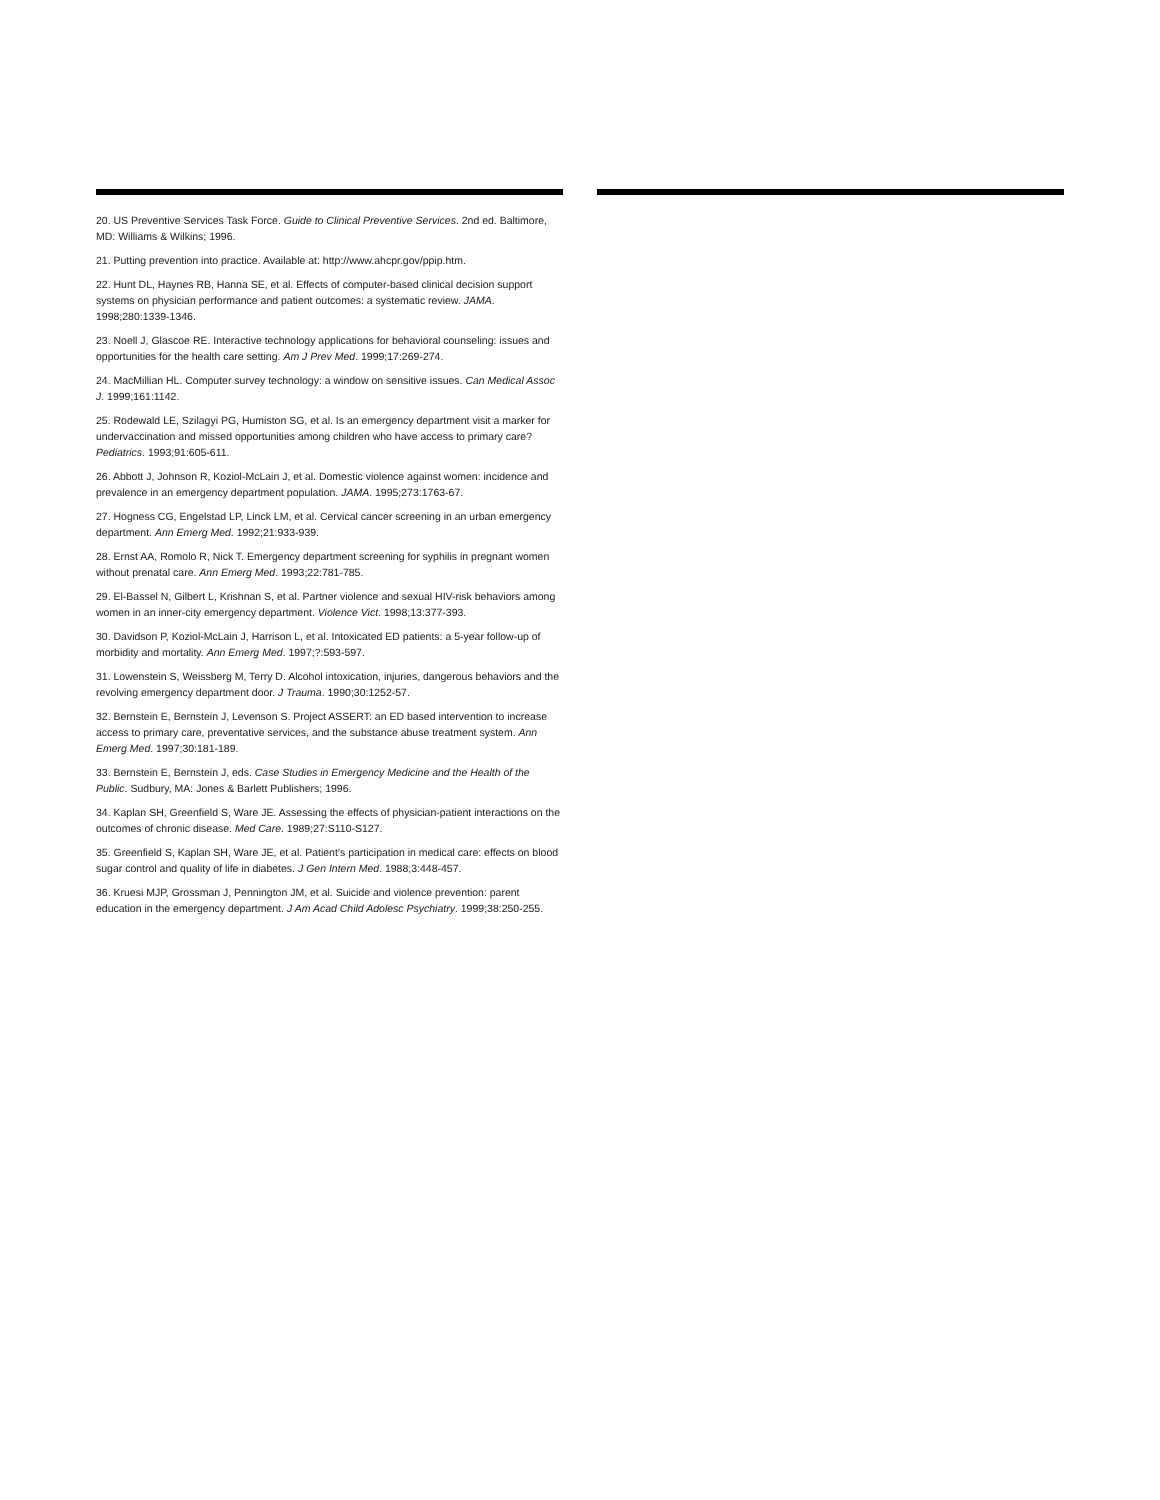20. US Preventive Services Task Force. Guide to Clinical Preventive Services. 2nd ed. Baltimore, MD: Williams & Wilkins; 1996.
21. Putting prevention into practice. Available at: http://www.ahcpr.gov/ppip.htm.
22. Hunt DL, Haynes RB, Hanna SE, et al. Effects of computer-based clinical decision support systems on physician performance and patient outcomes: a systematic review. JAMA. 1998;280:1339-1346.
23. Noell J, Glascoe RE. Interactive technology applications for behavioral counseling: issues and opportunities for the health care setting. Am J Prev Med. 1999;17:269-274.
24. MacMillian HL. Computer survey technology: a window on sensitive issues. Can Medical Assoc J. 1999;161:1142.
25. Rodewald LE, Szilagyi PG, Humiston SG, et al. Is an emergency department visit a marker for undervaccination and missed opportunities among children who have access to primary care? Pediatrics. 1993;91:605-611.
26. Abbott J, Johnson R, Koziol-McLain J, et al. Domestic violence against women: incidence and prevalence in an emergency department population. JAMA. 1995;273:1763-67.
27. Hogness CG, Engelstad LP, Linck LM, et al. Cervical cancer screening in an urban emergency department. Ann Emerg Med. 1992;21:933-939.
28. Ernst AA, Romolo R, Nick T. Emergency department screening for syphilis in pregnant women without prenatal care. Ann Emerg Med. 1993;22:781-785.
29. El-Bassel N, Gilbert L, Krishnan S, et al. Partner violence and sexual HIV-risk behaviors among women in an inner-city emergency department. Violence Vict. 1998;13:377-393.
30. Davidson P, Koziol-McLain J, Harrison L, et al. Intoxicated ED patients: a 5-year follow-up of morbidity and mortality. Ann Emerg Med. 1997;?:593-597.
31. Lowenstein S, Weissberg M, Terry D. Alcohol intoxication, injuries, dangerous behaviors and the revolving emergency department door. J Trauma. 1990;30:1252-57.
32. Bernstein E, Bernstein J, Levenson S. Project ASSERT: an ED based intervention to increase access to primary care, preventative services, and the substance abuse treatment system. Ann Emerg Med. 1997;30:181-189.
33. Bernstein E, Bernstein J, eds. Case Studies in Emergency Medicine and the Health of the Public. Sudbury, MA: Jones & Barlett Publishers; 1996.
34. Kaplan SH, Greenfield S, Ware JE. Assessing the effects of physician-patient interactions on the outcomes of chronic disease. Med Care. 1989;27:S110-S127.
35. Greenfield S, Kaplan SH, Ware JE, et al. Patient’s participation in medical care: effects on blood sugar control and quality of life in diabetes. J Gen Intern Med. 1988;3:448-457.
36. Kruesi MJP, Grossman J, Pennington JM, et al. Suicide and violence prevention: parent education in the emergency department. J Am Acad Child Adolesc Psychiatry. 1999;38:250-255.